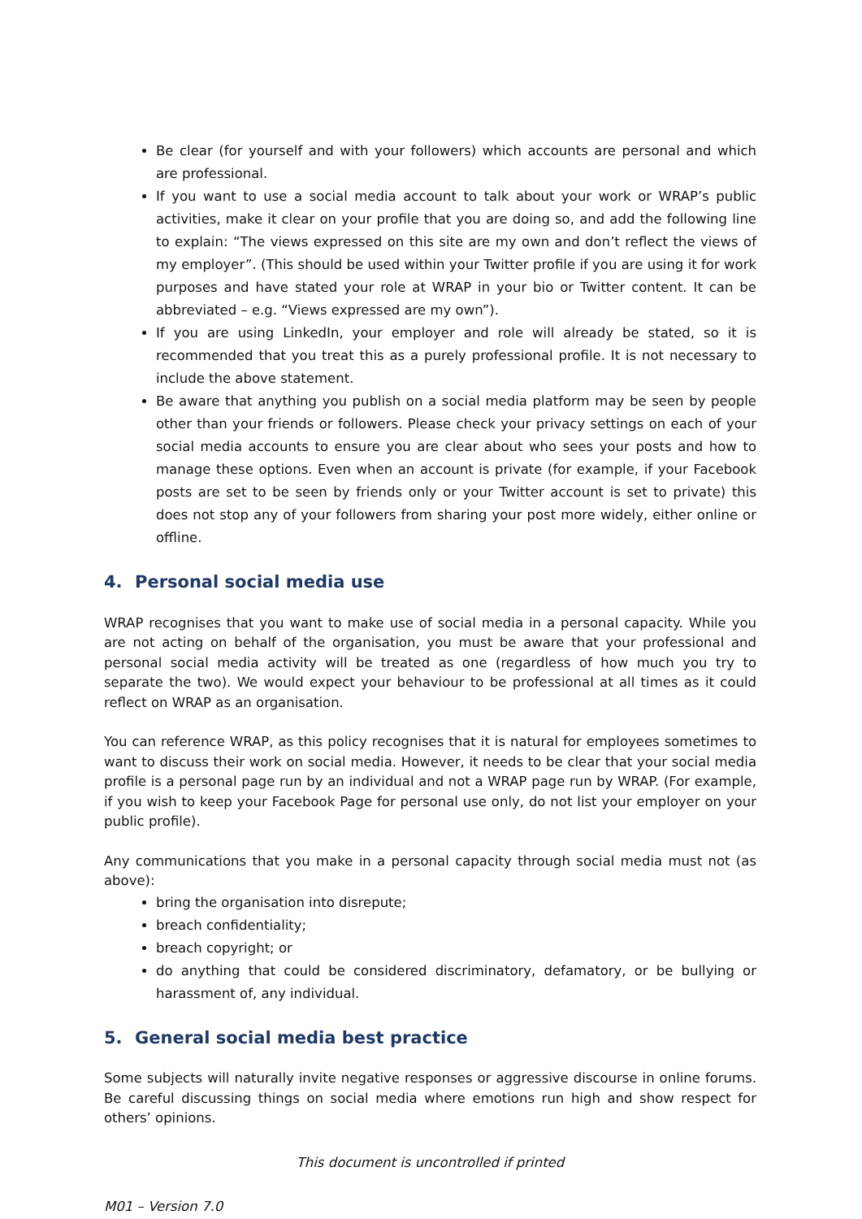Be clear (for yourself and with your followers) which accounts are personal and which are professional.
If you want to use a social media account to talk about your work or WRAP’s public activities, make it clear on your profile that you are doing so, and add the following line to explain: “The views expressed on this site are my own and don’t reflect the views of my employer”. (This should be used within your Twitter profile if you are using it for work purposes and have stated your role at WRAP in your bio or Twitter content. It can be abbreviated – e.g. “Views expressed are my own”).
If you are using LinkedIn, your employer and role will already be stated, so it is recommended that you treat this as a purely professional profile. It is not necessary to include the above statement.
Be aware that anything you publish on a social media platform may be seen by people other than your friends or followers. Please check your privacy settings on each of your social media accounts to ensure you are clear about who sees your posts and how to manage these options. Even when an account is private (for example, if your Facebook posts are set to be seen by friends only or your Twitter account is set to private) this does not stop any of your followers from sharing your post more widely, either online or offline.
4. Personal social media use
WRAP recognises that you want to make use of social media in a personal capacity. While you are not acting on behalf of the organisation, you must be aware that your professional and personal social media activity will be treated as one (regardless of how much you try to separate the two). We would expect your behaviour to be professional at all times as it could reflect on WRAP as an organisation.
You can reference WRAP, as this policy recognises that it is natural for employees sometimes to want to discuss their work on social media. However, it needs to be clear that your social media profile is a personal page run by an individual and not a WRAP page run by WRAP. (For example, if you wish to keep your Facebook Page for personal use only, do not list your employer on your public profile).
Any communications that you make in a personal capacity through social media must not (as above):
bring the organisation into disrepute;
breach confidentiality;
breach copyright; or
do anything that could be considered discriminatory, defamatory, or be bullying or harassment of, any individual.
5. General social media best practice
Some subjects will naturally invite negative responses or aggressive discourse in online forums. Be careful discussing things on social media where emotions run high and show respect for others’ opinions.
This document is uncontrolled if printed
M01 – Version 7.0